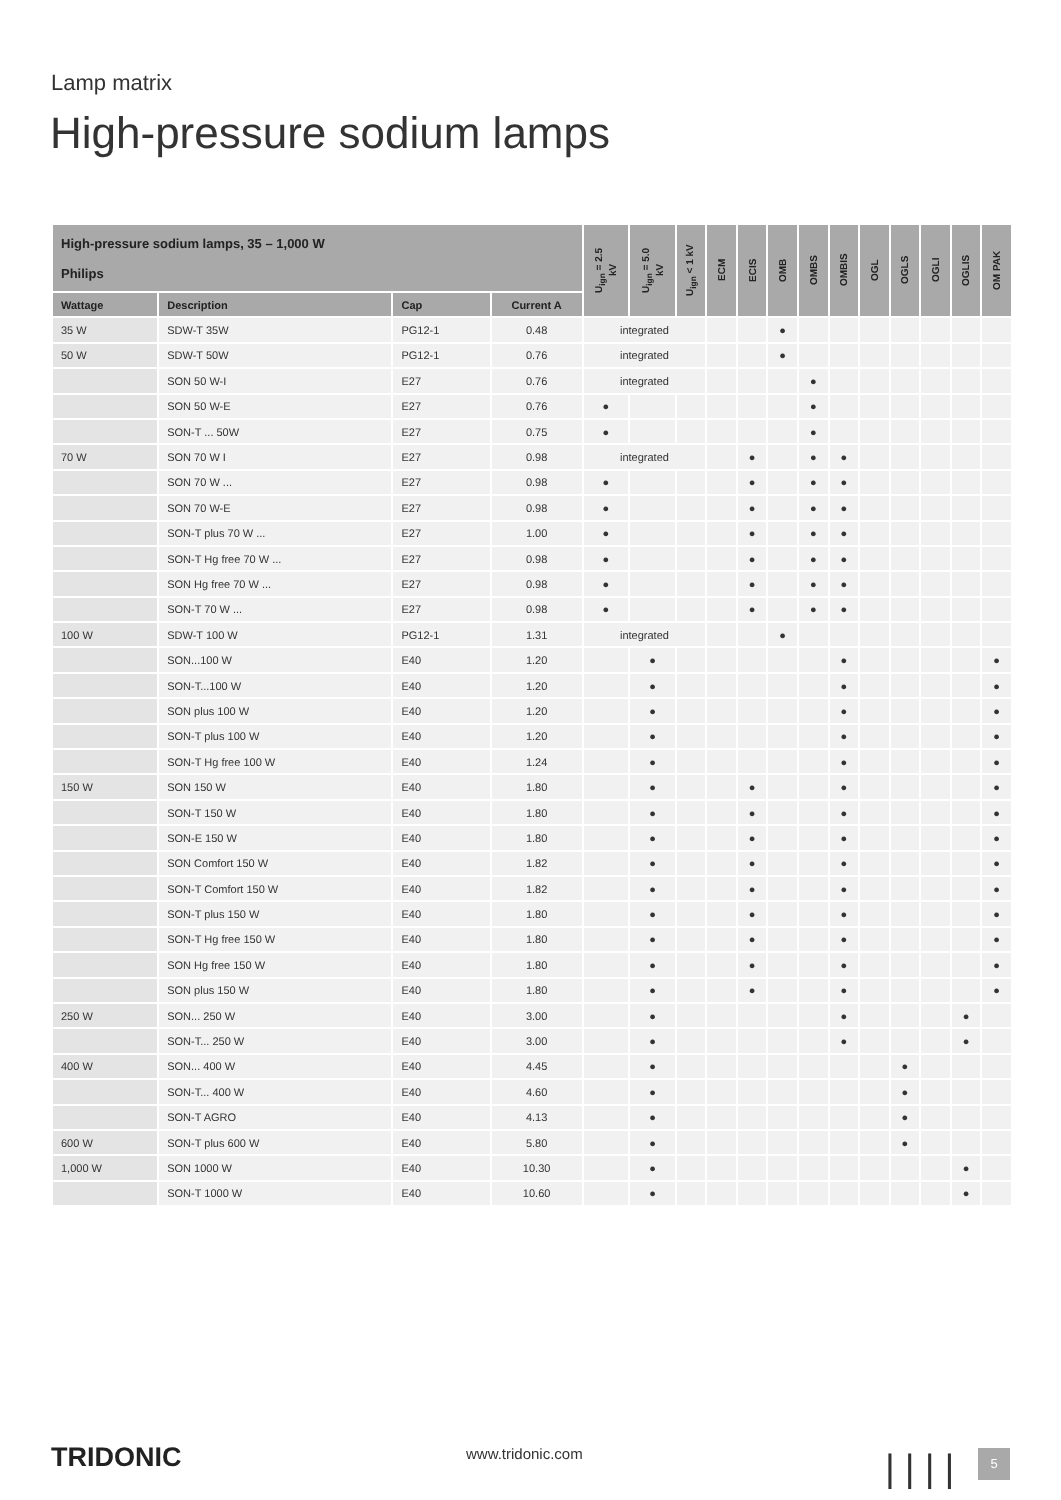Lamp matrix
High-pressure sodium lamps
| High-pressure sodium lamps, 35 – 1,000 W Philips | | | | U<sub>ign</sub> = 2.5 kV | U<sub>ign</sub> = 5.0 kV | U<sub>ign</sub> < 1 kV | ECM | ECIS | OMB | OMBS | OMBIS | OGL | OGLS | OGLI | OGLIS | OM PAK |
| --- | --- | --- | --- | --- | --- | --- | --- | --- | --- | --- | --- | --- | --- | --- | --- | --- |
| Wattage | Description | Cap | Current A | | | | | | | | | | | | | |
| 35 W | SDW-T 35W | PG12-1 | 0.48 | integrated | | | | | ● | | | | | | | |
| 50 W | SDW-T 50W | PG12-1 | 0.76 | integrated | | | | | ● | | | | | | | |
| | SON 50 W-I | E27 | 0.76 | integrated | | | | | | ● | | | | | | |
| | SON 50 W-E | E27 | 0.76 | ● | | | | | | ● | | | | | | |
| | SON-T ... 50W | E27 | 0.75 | ● | | | | | | ● | | | | | | |
| 70 W | SON 70 W I | E27 | 0.98 | integrated | | | | ● | | ● | ● | | | | | |
| | SON 70 W ... | E27 | 0.98 | ● | | | | ● | | ● | ● | | | | | |
| | SON 70 W-E | E27 | 0.98 | ● | | | | ● | | ● | ● | | | | | |
| | SON-T plus 70 W ... | E27 | 1.00 | ● | | | | ● | | ● | ● | | | | | |
| | SON-T Hg free 70 W ... | E27 | 0.98 | ● | | | | ● | | ● | ● | | | | | |
| | SON Hg free 70 W ... | E27 | 0.98 | ● | | | | ● | | ● | ● | | | | | |
| | SON-T 70 W ... | E27 | 0.98 | ● | | | | ● | | ● | ● | | | | | |
| 100 W | SDW-T 100 W | PG12-1 | 1.31 | integrated | | | | | ● | | | | | | | |
| | SON...100 W | E40 | 1.20 | | ● | | | | | | ● | | | | | ● |
| | SON-T...100 W | E40 | 1.20 | | ● | | | | | | ● | | | | | ● |
| | SON plus 100 W | E40 | 1.20 | | ● | | | | | | ● | | | | | ● |
| | SON-T plus 100 W | E40 | 1.20 | | ● | | | | | | ● | | | | | ● |
| | SON-T Hg free 100 W | E40 | 1.24 | | ● | | | | | | ● | | | | | ● |
| 150 W | SON 150 W | E40 | 1.80 | | ● | | | ● | | | ● | | | | | ● |
| | SON-T 150 W | E40 | 1.80 | | ● | | | ● | | | ● | | | | | ● |
| | SON-E 150 W | E40 | 1.80 | | ● | | | ● | | | ● | | | | | ● |
| | SON Comfort 150 W | E40 | 1.82 | | ● | | | ● | | | ● | | | | | ● |
| | SON-T Comfort 150 W | E40 | 1.82 | | ● | | | ● | | | ● | | | | | ● |
| | SON-T plus 150 W | E40 | 1.80 | | ● | | | ● | | | ● | | | | | ● |
| | SON-T Hg free 150 W | E40 | 1.80 | | ● | | | ● | | | ● | | | | | ● |
| | SON Hg free 150 W | E40 | 1.80 | | ● | | | ● | | | ● | | | | | ● |
| | SON plus 150 W | E40 | 1.80 | | ● | | | ● | | | ● | | | | | ● |
| 250 W | SON... 250 W | E40 | 3.00 | | ● | | | | | | ● | | | | ● | |
| | SON-T... 250 W | E40 | 3.00 | | ● | | | | | | ● | | | | ● | |
| 400 W | SON... 400 W | E40 | 4.45 | | ● | | | | | | | | ● | | | |
| | SON-T... 400 W | E40 | 4.60 | | ● | | | | | | | | ● | | | |
| | SON-T AGRO | E40 | 4.13 | | ● | | | | | | | | ● | | | |
| 600 W | SON-T plus 600 W | E40 | 5.80 | | ● | | | | | | | | ● | | | |
| 1,000 W | SON 1000 W | E40 | 10.30 | | ● | | | | | | | | | | ● | |
| | SON-T 1000 W | E40 | 10.60 | | ● | | | | | | | | | | ● | |
TRIDONIC www.tridonic.com |||| 5